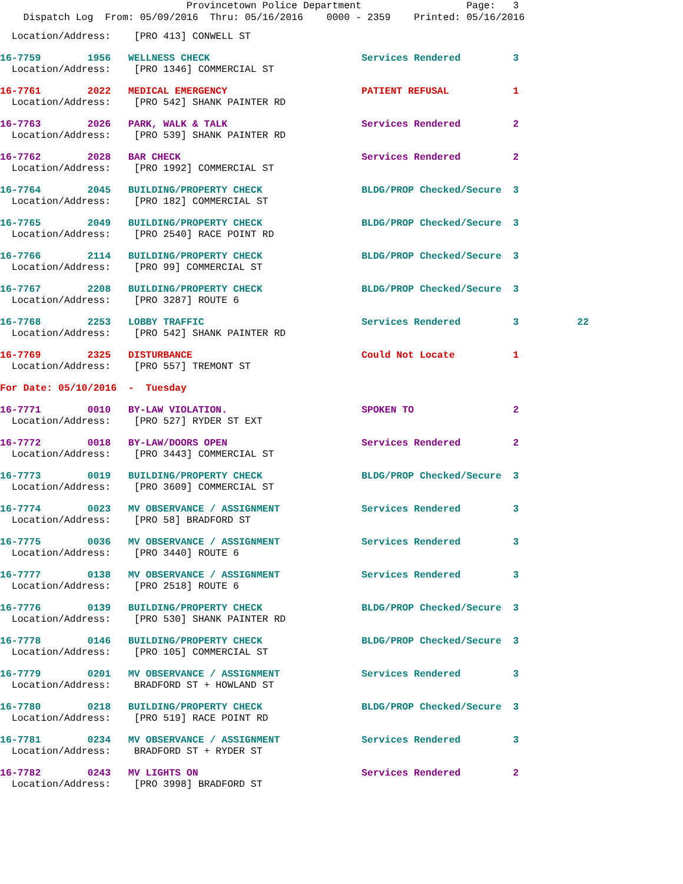Provincetown Police Department Page: 3 Dispatch Log From: 05/09/2016 Thru: 05/16/2016 0000 - 2359 Printed: 05/16/2016
Location/Address: [PRO 413] CONWELL ST
16-7759 1956 WELLNESS CHECK Services Rendered 3 Location/Address: [PRO 1346] COMMERCIAL ST
16-7761 2022 MEDICAL EMERGENCY PATIENT REFUSAL 1 Location/Address: [PRO 542] SHANK PAINTER RD
16-7763 2026 PARK, WALK & TALK Services Rendered 2 Location/Address: [PRO 539] SHANK PAINTER RD
16-7762 2028 BAR CHECK Services Rendered 2 Location/Address: [PRO 1992] COMMERCIAL ST
16-7764 2045 BUILDING/PROPERTY CHECK BLDG/PROP Checked/Secure 3 Location/Address: [PRO 182] COMMERCIAL ST
16-7765 2049 BUILDING/PROPERTY CHECK BLDG/PROP Checked/Secure 3 Location/Address: [PRO 2540] RACE POINT RD
16-7766 2114 BUILDING/PROPERTY CHECK BLDG/PROP Checked/Secure 3 Location/Address: [PRO 99] COMMERCIAL ST
16-7767 2208 BUILDING/PROPERTY CHECK BLDG/PROP Checked/Secure 3 Location/Address: [PRO 3287] ROUTE 6
16-7768 2253 LOBBY TRAFFIC Services Rendered 3 22 Location/Address: [PRO 542] SHANK PAINTER RD
16-7769 2325 DISTURBANCE Could Not Locate 1 Location/Address: [PRO 557] TREMONT ST
For Date: 05/10/2016 - Tuesday
16-7771 0010 BY-LAW VIOLATION. SPOKEN TO 2 Location/Address: [PRO 527] RYDER ST EXT
16-7772 0018 BY-LAW/DOORS OPEN Services Rendered 2 Location/Address: [PRO 3443] COMMERCIAL ST
16-7773 0019 BUILDING/PROPERTY CHECK BLDG/PROP Checked/Secure 3 Location/Address: [PRO 3609] COMMERCIAL ST
16-7774 0023 MV OBSERVANCE / ASSIGNMENT Services Rendered 3 Location/Address: [PRO 58] BRADFORD ST
16-7775 0036 MV OBSERVANCE / ASSIGNMENT Services Rendered 3 Location/Address: [PRO 3440] ROUTE 6
16-7777 0138 MV OBSERVANCE / ASSIGNMENT Services Rendered 3 Location/Address: [PRO 2518] ROUTE 6
16-7776 0139 BUILDING/PROPERTY CHECK BLDG/PROP Checked/Secure 3 Location/Address: [PRO 530] SHANK PAINTER RD
16-7778 0146 BUILDING/PROPERTY CHECK BLDG/PROP Checked/Secure 3 Location/Address: [PRO 105] COMMERCIAL ST
16-7779 0201 MV OBSERVANCE / ASSIGNMENT Services Rendered 3 Location/Address: BRADFORD ST + HOWLAND ST
16-7780 0218 BUILDING/PROPERTY CHECK BLDG/PROP Checked/Secure 3 Location/Address: [PRO 519] RACE POINT RD
16-7781 0234 MV OBSERVANCE / ASSIGNMENT Services Rendered 3 Location/Address: BRADFORD ST + RYDER ST
16-7782 0243 MV LIGHTS ON Services Rendered 2 Location/Address: [PRO 3998] BRADFORD ST